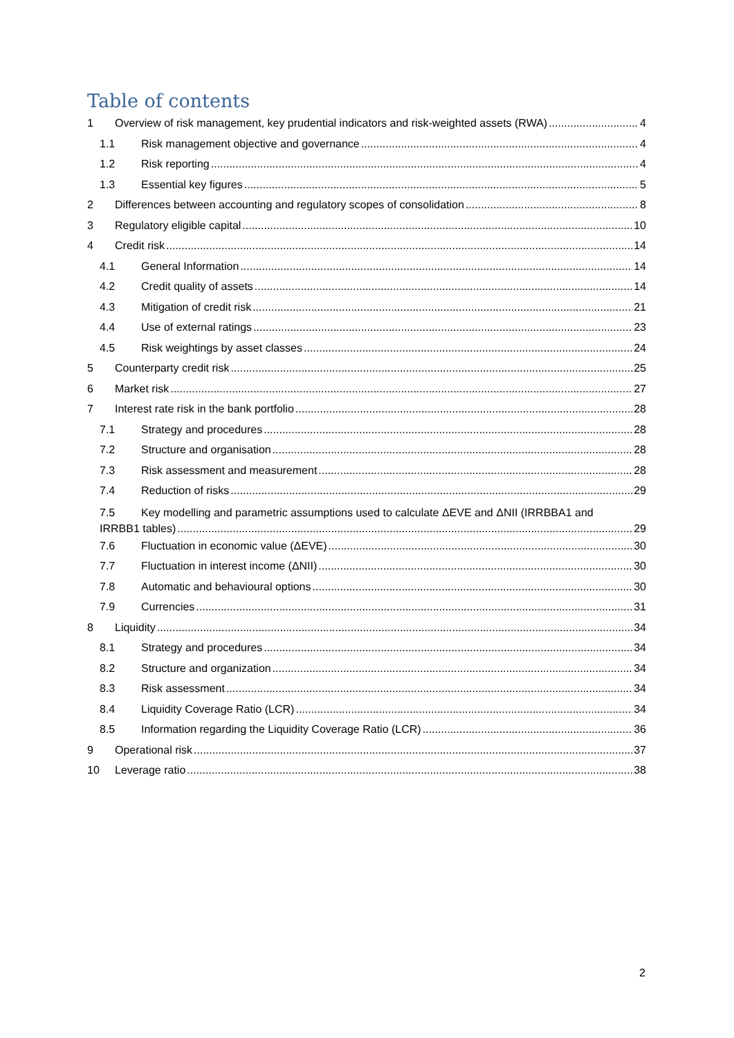Table of contents
1 Overview of risk management, key prudential indicators and risk-weighted assets (RWA) 4
1.1 Risk management objective and governance 4
1.2 Risk reporting 4
1.3 Essential key figures 5
2 Differences between accounting and regulatory scopes of consolidation 8
3 Regulatory eligible capital 10
4 Credit risk 14
4.1 General Information 14
4.2 Credit quality of assets 14
4.3 Mitigation of credit risk 21
4.4 Use of external ratings 23
4.5 Risk weightings by asset classes 24
5 Counterparty credit risk 25
6 Market risk 27
7 Interest rate risk in the bank portfolio 28
7.1 Strategy and procedures 28
7.2 Structure and organisation 28
7.3 Risk assessment and measurement 28
7.4 Reduction of risks 29
7.5 Key modelling and parametric assumptions used to calculate ΔEVE and ΔNII (IRRBBA1 and
IRRBB1 tables) 29
7.6 Fluctuation in economic value (ΔEVE) 30
7.7 Fluctuation in interest income (ΔNII) 30
7.8 Automatic and behavioural options 30
7.9 Currencies 31
8 Liquidity 34
8.1 Strategy and procedures 34
8.2 Structure and organization 34
8.3 Risk assessment 34
8.4 Liquidity Coverage Ratio (LCR) 34
8.5 Information regarding the Liquidity Coverage Ratio (LCR) 36
9 Operational risk 37
10 Leverage ratio 38
2